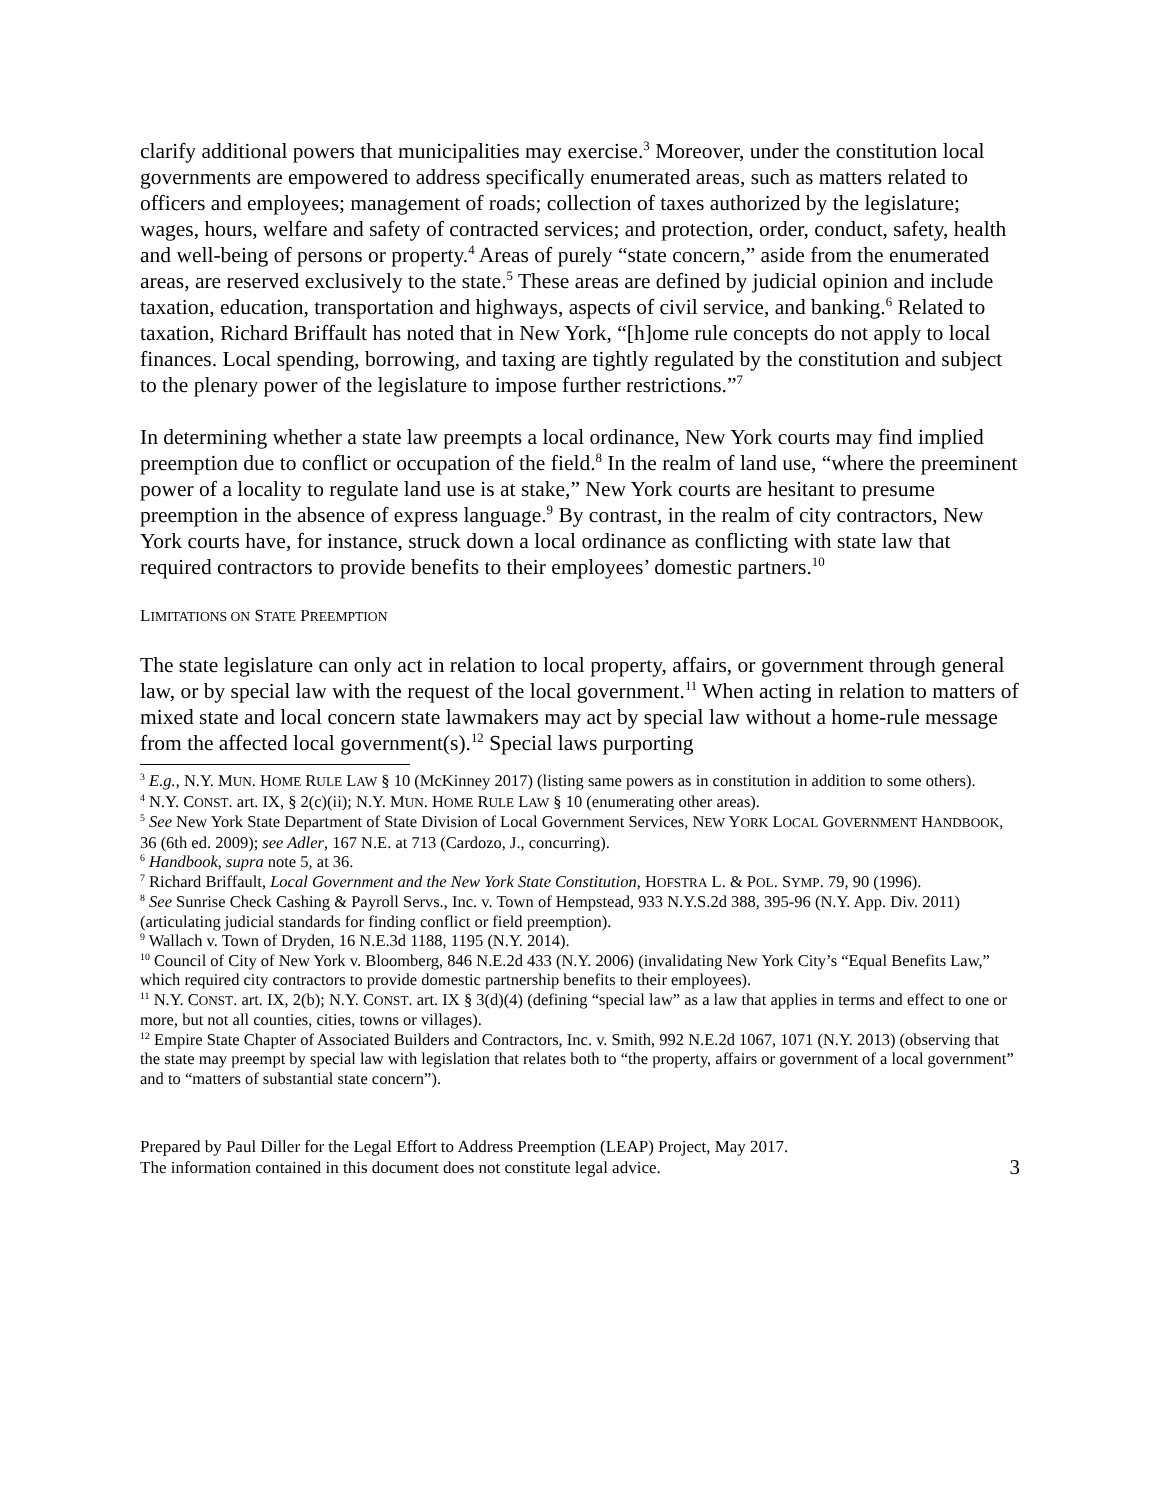clarify additional powers that municipalities may exercise.<sup>3</sup> Moreover, under the constitution local governments are empowered to address specifically enumerated areas, such as matters related to officers and employees; management of roads; collection of taxes authorized by the legislature; wages, hours, welfare and safety of contracted services; and protection, order, conduct, safety, health and well-being of persons or property.<sup>4</sup> Areas of purely “state concern,” aside from the enumerated areas, are reserved exclusively to the state.<sup>5</sup> These areas are defined by judicial opinion and include taxation, education, transportation and highways, aspects of civil service, and banking.<sup>6</sup> Related to taxation, Richard Briffault has noted that in New York, “[h]ome rule concepts do not apply to local finances. Local spending, borrowing, and taxing are tightly regulated by the constitution and subject to the plenary power of the legislature to impose further restrictions.”<sup>7</sup>
In determining whether a state law preempts a local ordinance, New York courts may find implied preemption due to conflict or occupation of the field.<sup>8</sup> In the realm of land use, “where the preeminent power of a locality to regulate land use is at stake,” New York courts are hesitant to presume preemption in the absence of express language.<sup>9</sup> By contrast, in the realm of city contractors, New York courts have, for instance, struck down a local ordinance as conflicting with state law that required contractors to provide benefits to their employees’ domestic partners.<sup>10</sup>
LIMITATIONS ON STATE PREEMPTION
The state legislature can only act in relation to local property, affairs, or government through general law, or by special law with the request of the local government.<sup>11</sup> When acting in relation to matters of mixed state and local concern state lawmakers may act by special law without a home-rule message from the affected local government(s).<sup>12</sup> Special laws purporting
<sup>3</sup> E.g., N.Y. MUN. HOME RULE LAW § 10 (McKinney 2017) (listing same powers as in constitution in addition to some others).
<sup>4</sup> N.Y. CONST. art. IX, § 2(c)(ii); N.Y. MUN. HOME RULE LAW § 10 (enumerating other areas).
<sup>5</sup> See New York State Department of State Division of Local Government Services, NEW YORK LOCAL GOVERNMENT HANDBOOK, 36 (6th ed. 2009); see Adler, 167 N.E. at 713 (Cardozo, J., concurring).
<sup>6</sup> Handbook, supra note 5, at 36.
<sup>7</sup> Richard Briffault, Local Government and the New York State Constitution, HOFSTRA L. & POL. SYMP. 79, 90 (1996).
<sup>8</sup> See Sunrise Check Cashing & Payroll Servs., Inc. v. Town of Hempstead, 933 N.Y.S.2d 388, 395-96 (N.Y. App. Div. 2011) (articulating judicial standards for finding conflict or field preemption).
<sup>9</sup> Wallach v. Town of Dryden, 16 N.E.3d 1188, 1195 (N.Y. 2014).
<sup>10</sup> Council of City of New York v. Bloomberg, 846 N.E.2d 433 (N.Y. 2006) (invalidating New York City’s “Equal Benefits Law,” which required city contractors to provide domestic partnership benefits to their employees).
<sup>11</sup> N.Y. CONST. art. IX, 2(b); N.Y. CONST. art. IX § 3(d)(4) (defining “special law” as a law that applies in terms and effect to one or more, but not all counties, cities, towns or villages).
<sup>12</sup> Empire State Chapter of Associated Builders and Contractors, Inc. v. Smith, 992 N.E.2d 1067, 1071 (N.Y. 2013) (observing that the state may preempt by special law with legislation that relates both to “the property, affairs or government of a local government” and to “matters of substantial state concern”).
Prepared by Paul Diller for the Legal Effort to Address Preemption (LEAP) Project, May 2017.
The information contained in this document does not constitute legal advice.
3